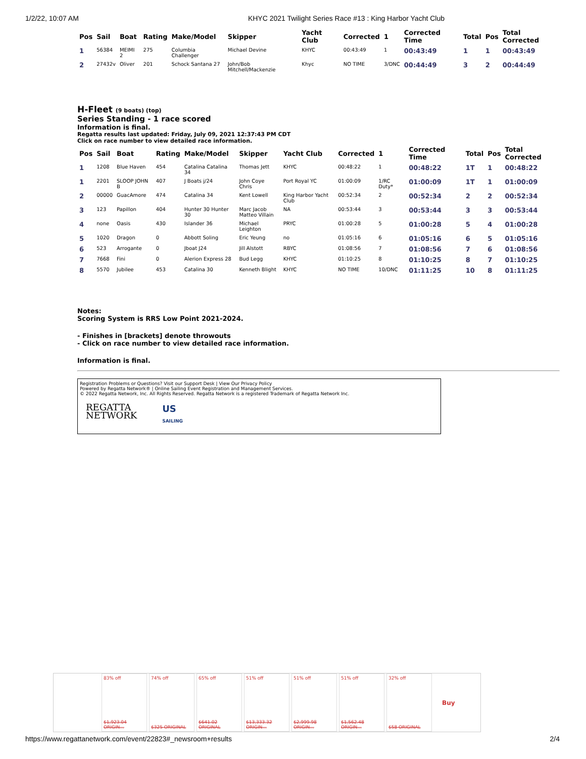1/2/22, 10:07 AM KHYC 2021 Twilight Series Race #13 : King Harbor Yacht Club
| Pos | Sail | Boat | Rating | Make/Model | Skipper | Yacht Club | Corrected | 1 | Corrected Time | Total | Pos | Total Corrected |
| --- | --- | --- | --- | --- | --- | --- | --- | --- | --- | --- | --- | --- |
| 1 | 56384 | MEIMI 2 | 275 | Columbia Challenger | Michael Devine | KHYC | 00:43:49 | 1 | 00:43:49 | 1 | 1 | 00:43:49 |
| 2 | 27432v | Oliver | 201 | Schock Santana 27 | John/Bob Mitchell/Mackenzie | Khyc | NO TIME | 3/DNC | 00:44:49 | 3 | 2 | 00:44:49 |
H-Fleet (9 boats) (top)
Series Standing - 1 race scored
Information is final.
Regatta results last updated: Friday, July 09, 2021 12:37:43 PM CDT
Click on race number to view detailed race information.
| Pos | Sail | Boat | Rating | Make/Model | Skipper | Yacht Club | Corrected | 1 | Corrected Time | Total | Pos | Total Corrected |
| --- | --- | --- | --- | --- | --- | --- | --- | --- | --- | --- | --- | --- |
| 1 | 1208 | Blue Haven | 454 | Catalina Catalina 34 | Thomas Jett | KHYC | 00:48:22 | 1 | 00:48:22 | 1T | 1 | 00:48:22 |
| 1 | 2201 | SLOOP JOHN B | 407 | J Boats j/24 | John Coye Chris | Port Royal YC | 01:00:09 | 1/RC Duty* | 01:00:09 | 1T | 1 | 01:00:09 |
| 2 | 00000 | GuacAmore | 474 | Catalina 34 | Kent Lowell | King Harbor Yacht Club | 00:52:34 | 2 | 00:52:34 | 2 | 2 | 00:52:34 |
| 3 | 123 | Papillon | 404 | Hunter 30 Hunter 30 | Marc Jacob Matteo Villain | NA | 00:53:44 | 3 | 00:53:44 | 3 | 3 | 00:53:44 |
| 4 | none | Oasis | 430 | Islander 36 | Michael Leighton | PRYC | 01:00:28 | 5 | 01:00:28 | 5 | 4 | 01:00:28 |
| 5 | 1020 | Dragon | 0 | Abbott Soling | Eric Yeung | no | 01:05:16 | 6 | 01:05:16 | 6 | 5 | 01:05:16 |
| 6 | 523 | Arrogante | 0 | Jboat J24 | Jill Alstott | RBYC | 01:08:56 | 7 | 01:08:56 | 7 | 6 | 01:08:56 |
| 7 | 7668 | Fini | 0 | Alerion Express 28 | Bud Legg | KHYC | 01:10:25 | 8 | 01:10:25 | 8 | 7 | 01:10:25 |
| 8 | 5570 | Jubilee | 453 | Catalina 30 | Kenneth Blight | KHYC | NO TIME | 10/DNC | 01:11:25 | 10 | 8 | 01:11:25 |
Notes:
Scoring System is RRS Low Point 2021-2024.
- Finishes in [brackets] denote throwouts
- Click on race number to view detailed race information.
Information is final.
Registration Problems or Questions? Visit our Support Desk | View Our Privacy Policy
Powered by Regatta Network® | Online Sailing Event Registration and Management Services.
© 2022 Regatta Network, Inc. All Rights Reserved. Regatta Network is a registered Trademark of Regatta Network Inc.
REGATTA
NETWORK
US
SAILING
83% off
$1,923.04 ORIGIN...
74% off
$325 ORIGINAL
65% off
$641.02 ORIGINAL
51% off
$13,333.32 ORIGIN...
51% off
$2,999.98 ORIGIN...
51% off
$1,562.48 ORIGIN...
32% off
$58 ORIGINAL
Buy
https://www.regattanetwork.com/event/22823#_newsroom+results 2/4